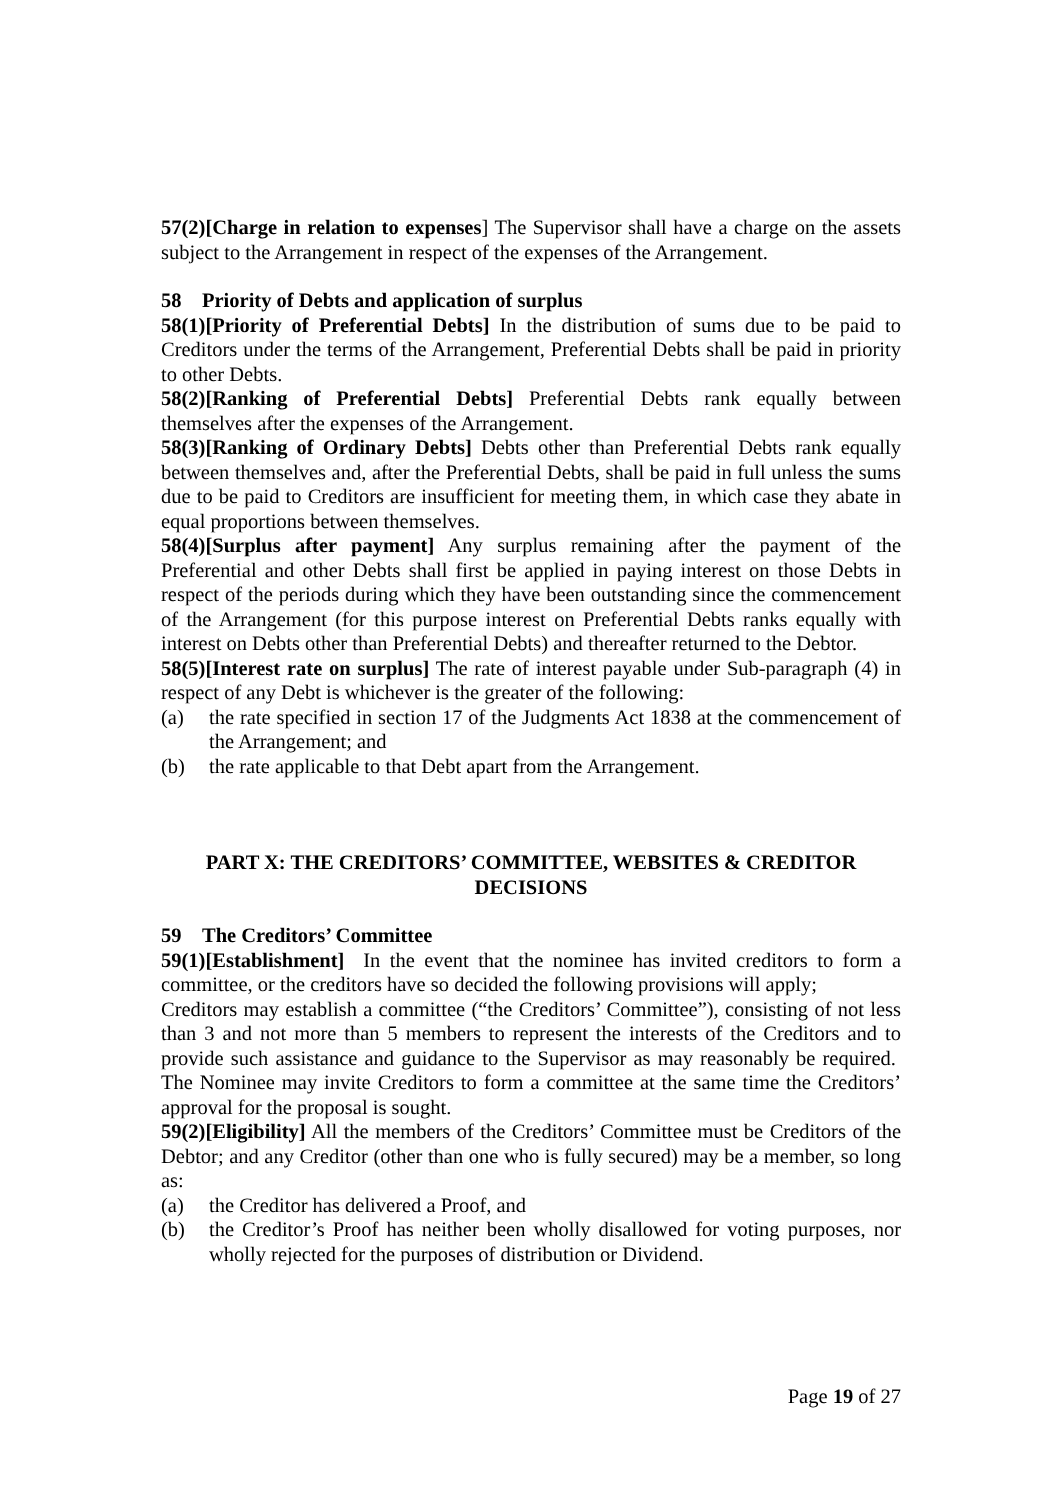57(2)[Charge in relation to expenses] The Supervisor shall have a charge on the assets subject to the Arrangement in respect of the expenses of the Arrangement.
58 Priority of Debts and application of surplus
58(1)[Priority of Preferential Debts] In the distribution of sums due to be paid to Creditors under the terms of the Arrangement, Preferential Debts shall be paid in priority to other Debts.
58(2)[Ranking of Preferential Debts] Preferential Debts rank equally between themselves after the expenses of the Arrangement.
58(3)[Ranking of Ordinary Debts] Debts other than Preferential Debts rank equally between themselves and, after the Preferential Debts, shall be paid in full unless the sums due to be paid to Creditors are insufficient for meeting them, in which case they abate in equal proportions between themselves.
58(4)[Surplus after payment] Any surplus remaining after the payment of the Preferential and other Debts shall first be applied in paying interest on those Debts in respect of the periods during which they have been outstanding since the commencement of the Arrangement (for this purpose interest on Preferential Debts ranks equally with interest on Debts other than Preferential Debts) and thereafter returned to the Debtor.
58(5)[Interest rate on surplus] The rate of interest payable under Sub-paragraph (4) in respect of any Debt is whichever is the greater of the following:
(a) the rate specified in section 17 of the Judgments Act 1838 at the commencement of the Arrangement; and
(b) the rate applicable to that Debt apart from the Arrangement.
PART X: THE CREDITORS’ COMMITTEE, WEBSITES & CREDITOR DECISIONS
59 The Creditors’ Committee
59(1)[Establishment] In the event that the nominee has invited creditors to form a committee, or the creditors have so decided the following provisions will apply;
Creditors may establish a committee (“the Creditors’ Committee”), consisting of not less than 3 and not more than 5 members to represent the interests of the Creditors and to provide such assistance and guidance to the Supervisor as may reasonably be required. The Nominee may invite Creditors to form a committee at the same time the Creditors’ approval for the proposal is sought.
59(2)[Eligibility] All the members of the Creditors’ Committee must be Creditors of the Debtor; and any Creditor (other than one who is fully secured) may be a member, so long as:
(a) the Creditor has delivered a Proof, and
(b) the Creditor’s Proof has neither been wholly disallowed for voting purposes, nor wholly rejected for the purposes of distribution or Dividend.
Page 19 of 27